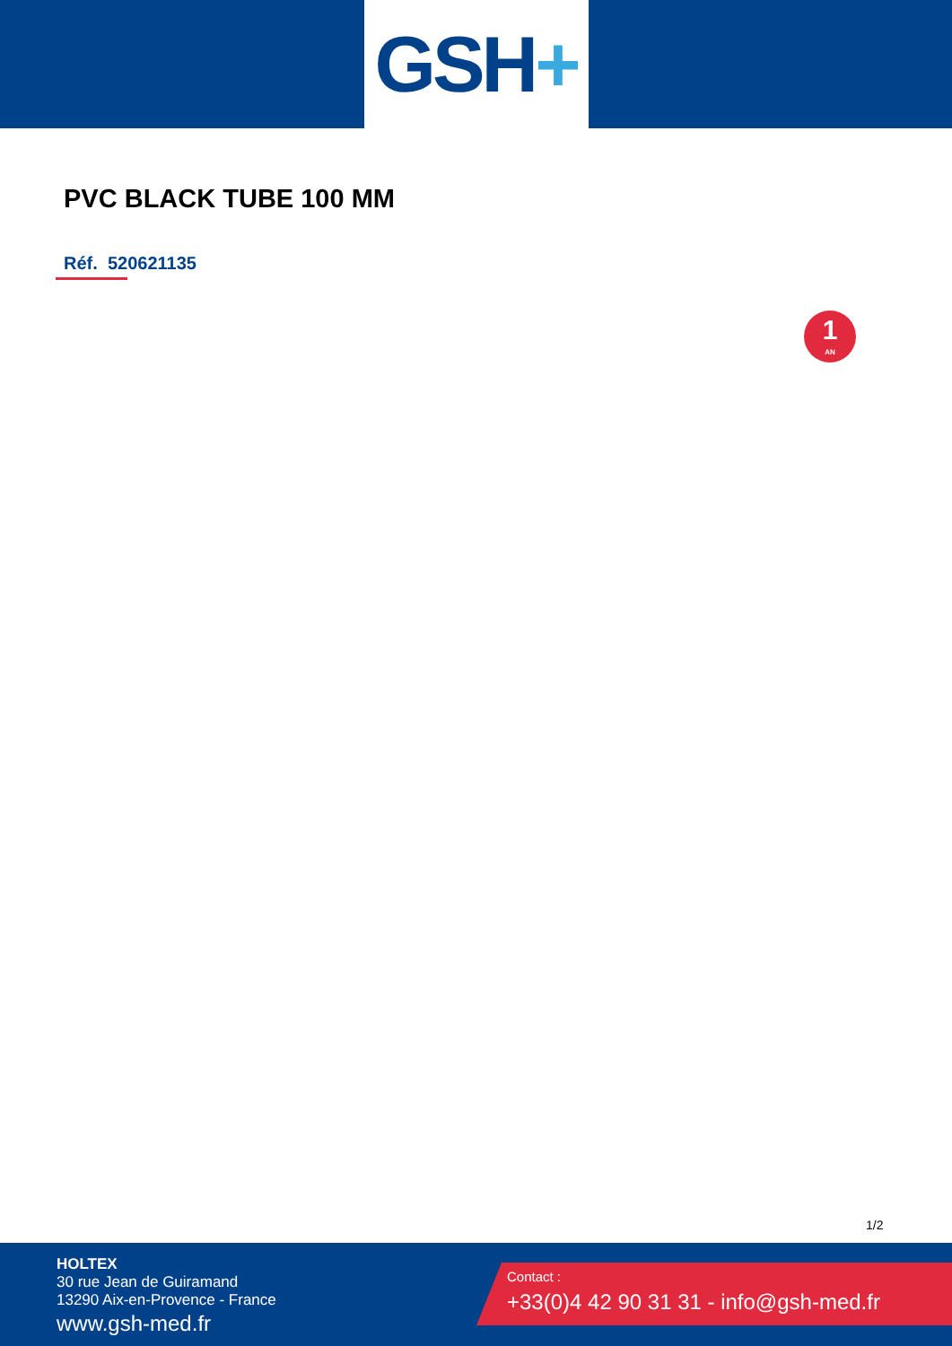GSH +
PVC BLACK TUBE 100 MM
Réf. 520621135
1
AN
1/2
HOLTEX
30 rue Jean de Guiramand
13290 Aix-en-Provence - France
www.gsh-med.fr
Contact :
+33(0)4 42 90 31 31 - info@gsh-med.fr